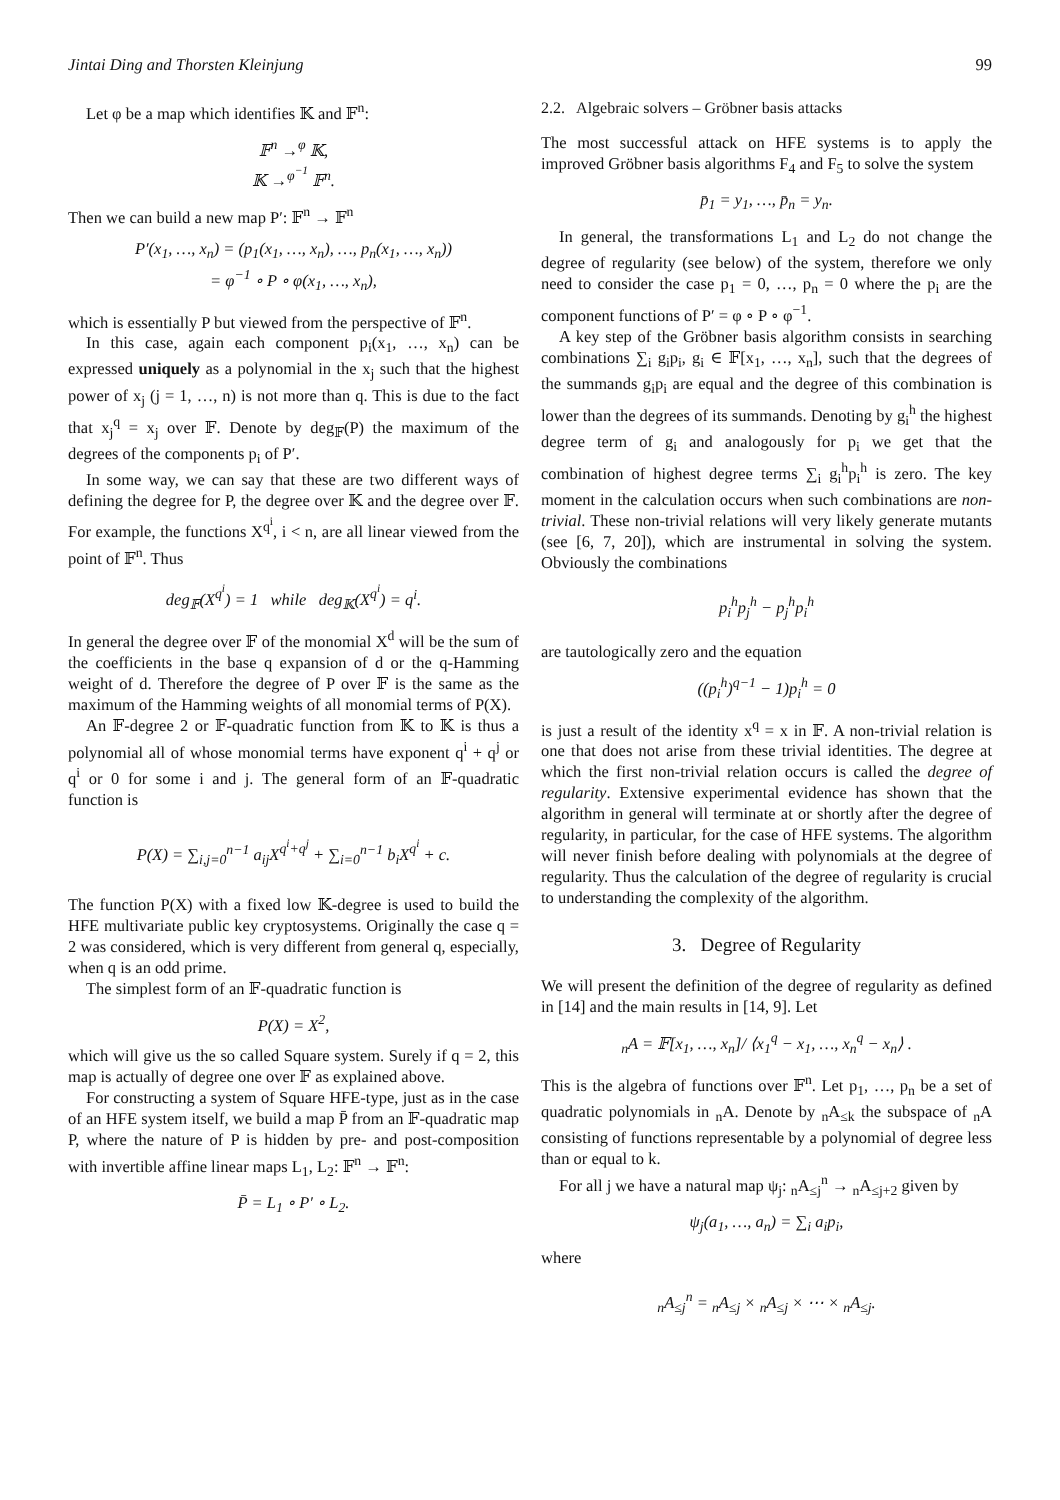Jintai Ding and Thorsten Kleinjung 99
Let φ be a map which identifies 𝕂 and 𝔽<sup>n</sup>:
𝔽<sup>n</sup> →<sup>φ</sup> 𝕂,
𝕂 →<sup>φ<sup>−1</sup></sup> 𝔽<sup>n</sup>.
Then we can build a new map P′: 𝔽<sup>n</sup> → 𝔽<sup>n</sup>
P′(x<sub>1</sub>, …, x<sub>n</sub>) = (p<sub>1</sub>(x<sub>1</sub>, …, x<sub>n</sub>), …, p<sub>n</sub>(x<sub>1</sub>, …, x<sub>n</sub>))
= φ<sup>−1</sup> ∘ P ∘ φ(x<sub>1</sub>, …, x<sub>n</sub>),
which is essentially P but viewed from the perspective of 𝔽<sup>n</sup>.
In this case, again each component p<sub>i</sub>(x<sub>1</sub>, …, x<sub>n</sub>) can be expressed uniquely as a polynomial in the x<sub>j</sub> such that the highest power of x<sub>j</sub> (j = 1, …, n) is not more than q. This is due to the fact that x<sub>j</sub><sup>q</sup> = x<sub>j</sub> over 𝔽. Denote by deg<sub>𝔽</sub>(P) the maximum of the degrees of the components p<sub>i</sub> of P′.
In some way, we can say that these are two different ways of defining the degree for P, the degree over 𝕂 and the degree over 𝔽. For example, the functions X<sup>q<sup>i</sup></sup>, i < n, are all linear viewed from the point of 𝔽<sup>n</sup>. Thus
deg<sub>𝔽</sub>(X<sup>q<sup>i</sup></sup>) = 1 while deg<sub>𝕂</sub>(X<sup>q<sup>i</sup></sup>) = q<sup>i</sup>.
In general the degree over 𝔽 of the monomial X<sup>d</sup> will be the sum of the coefficients in the base q expansion of d or the q-Hamming weight of d. Therefore the degree of P over 𝔽 is the same as the maximum of the Hamming weights of all monomial terms of P(X).
An 𝔽-degree 2 or 𝔽-quadratic function from 𝕂 to 𝕂 is thus a polynomial all of whose monomial terms have exponent q<sup>i</sup> + q<sup>j</sup> or q<sup>i</sup> or 0 for some i and j. The general form of an 𝔽-quadratic function is
P(X) = ∑<sub>i,j=0</sub><sup>n−1</sup> a<sub>ij</sub>X<sup>q<sup>i</sup>+q<sup>j</sup></sup> + ∑<sub>i=0</sub><sup>n−1</sup> b<sub>i</sub>X<sup>q<sup>i</sup></sup> + c.
The function P(X) with a fixed low 𝕂-degree is used to build the HFE multivariate public key cryptosystems. Originally the case q = 2 was considered, which is very different from general q, especially, when q is an odd prime.
The simplest form of an 𝔽-quadratic function is
P(X) = X<sup>2</sup>,
which will give us the so called Square system. Surely if q = 2, this map is actually of degree one over 𝔽 as explained above.
For constructing a system of Square HFE-type, just as in the case of an HFE system itself, we build a map P̄ from an 𝔽-quadratic map P, where the nature of P is hidden by pre- and post-composition with invertible affine linear maps L<sub>1</sub>, L<sub>2</sub>: 𝔽<sup>n</sup> → 𝔽<sup>n</sup>:
P̄ = L<sub>1</sub> ∘ P′ ∘ L<sub>2</sub>.
2.2. Algebraic solvers – Gröbner basis attacks
The most successful attack on HFE systems is to apply the improved Gröbner basis algorithms F<sub>4</sub> and F<sub>5</sub> to solve the system
p̄<sub>1</sub> = y<sub>1</sub>, …, p̄<sub>n</sub> = y<sub>n</sub>.
In general, the transformations L<sub>1</sub> and L<sub>2</sub> do not change the degree of regularity (see below) of the system, therefore we only need to consider the case p<sub>1</sub> = 0, …, p<sub>n</sub> = 0 where the p<sub>i</sub> are the component functions of P′ = φ ∘ P ∘ φ<sup>−1</sup>.
A key step of the Gröbner basis algorithm consists in searching combinations ∑<sub>i</sub> g<sub>i</sub>p<sub>i</sub>, g<sub>i</sub> ∈ 𝔽[x<sub>1</sub>, …, x<sub>n</sub>], such that the degrees of the summands g<sub>i</sub>p<sub>i</sub> are equal and the degree of this combination is lower than the degrees of its summands. Denoting by g<sub>i</sub><sup>h</sup> the highest degree term of g<sub>i</sub> and analogously for p<sub>i</sub> we get that the combination of highest degree terms ∑<sub>i</sub> g<sub>i</sub><sup>h</sup>p<sub>i</sub><sup>h</sup> is zero. The key moment in the calculation occurs when such combinations are non-trivial. These non-trivial relations will very likely generate mutants (see [6, 7, 20]), which are instrumental in solving the system. Obviously the combinations
p<sub>i</sub><sup>h</sup>p<sub>j</sub><sup>h</sup> − p<sub>j</sub><sup>h</sup>p<sub>i</sub><sup>h</sup>
are tautologically zero and the equation
((p<sub>i</sub><sup>h</sup>)<sup>q−1</sup> − 1)p<sub>i</sub><sup>h</sup> = 0
is just a result of the identity x<sup>q</sup> = x in 𝔽. A non-trivial relation is one that does not arise from these trivial identities. The degree at which the first non-trivial relation occurs is called the degree of regularity. Extensive experimental evidence has shown that the algorithm in general will terminate at or shortly after the degree of regularity, in particular, for the case of HFE systems. The algorithm will never finish before dealing with polynomials at the degree of regularity. Thus the calculation of the degree of regularity is crucial to understanding the complexity of the algorithm.
3. Degree of Regularity
We will present the definition of the degree of regularity as defined in [14] and the main results in [14, 9]. Let
<sub>n</sub>A = 𝔽[x<sub>1</sub>, …, x<sub>n</sub>]/ ⟨x<sub>1</sub><sup>q</sup> − x<sub>1</sub>, …, x<sub>n</sub><sup>q</sup> − x<sub>n</sub>⟩ .
This is the algebra of functions over 𝔽<sup>n</sup>. Let p<sub>1</sub>, …, p<sub>n</sub> be a set of quadratic polynomials in <sub>n</sub>A. Denote by <sub>n</sub>A<sub>≤k</sub> the subspace of <sub>n</sub>A consisting of functions representable by a polynomial of degree less than or equal to k.
For all j we have a natural map ψ<sub>j</sub>: <sub>n</sub>A<sub>≤j</sub><sup>n</sup> → <sub>n</sub>A<sub>≤j+2</sub> given by
ψ<sub>j</sub>(a<sub>1</sub>, …, a<sub>n</sub>) = ∑<sub>i</sub> a<sub>i</sub>p<sub>i</sub>,
where
<sub>n</sub>A<sub>≤j</sub><sup>n</sup> = <sub>n</sub>A<sub>≤j</sub> × <sub>n</sub>A<sub>≤j</sub> × ⋯ × <sub>n</sub>A<sub>≤j</sub>.